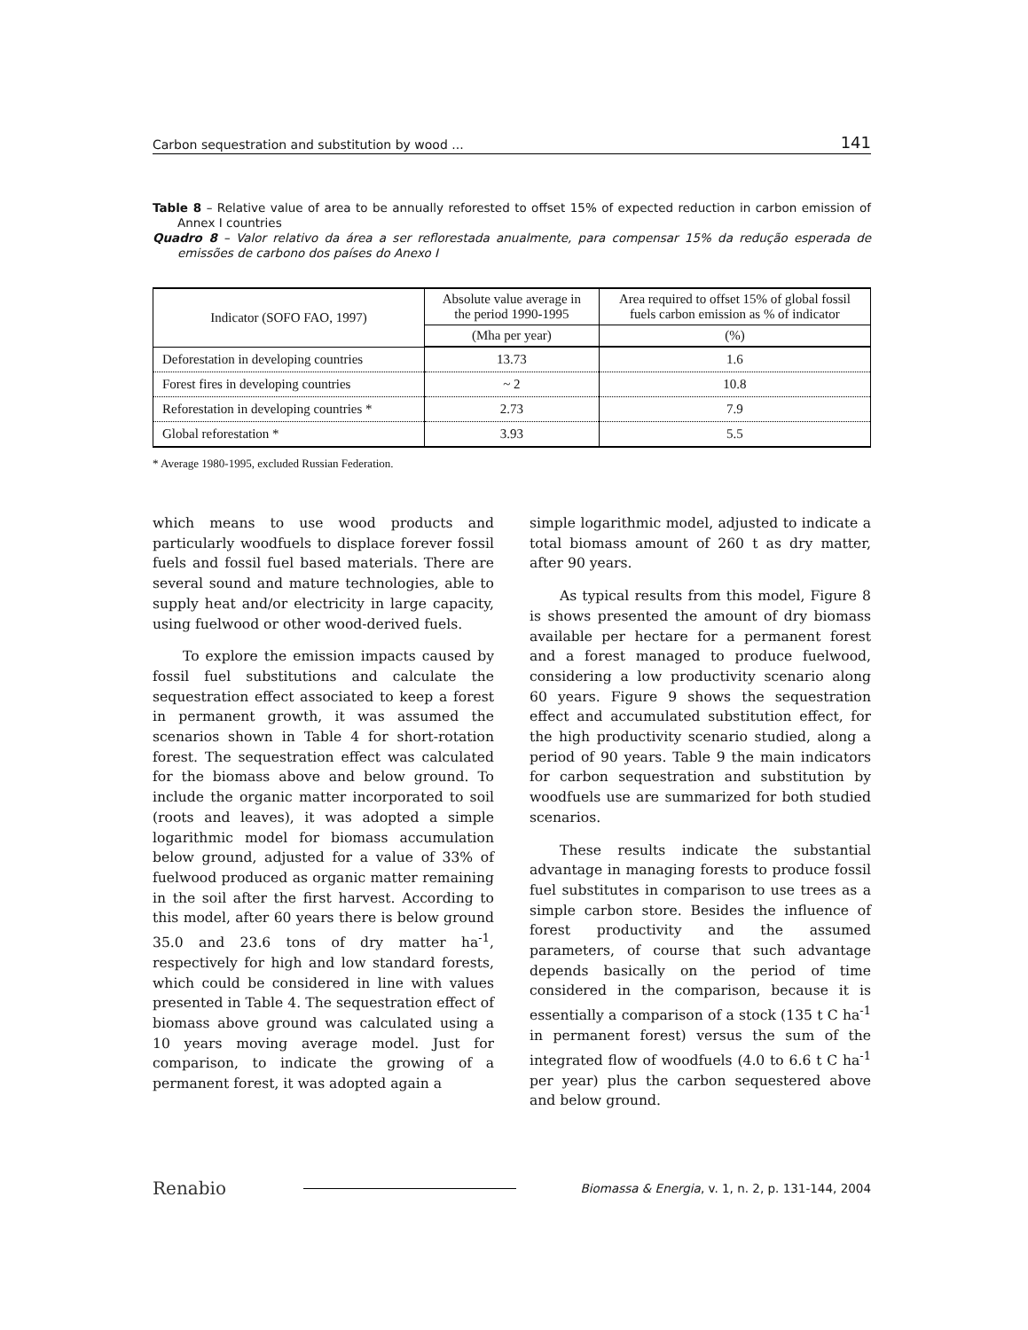Carbon sequestration and substitution by wood ... 141
Table 8 – Relative value of area to be annually reforested to offset 15% of expected reduction in carbon emission of Annex I countries
Quadro 8 – Valor relativo da área a ser reflorestada anualmente, para compensar 15% da redução esperada de emissões de carbono dos países do Anexo I
| Indicator (SOFO FAO, 1997) | Absolute value average in the period 1990-1995 | Area required to offset 15% of global fossil fuels carbon emission as % of indicator |
| --- | --- | --- |
| | (Mha per year) | (%) |
| Deforestation in developing countries | 13.73 | 1.6 |
| Forest fires in developing countries | ~ 2 | 10.8 |
| Reforestation in developing countries * | 2.73 | 7.9 |
| Global reforestation * | 3.93 | 5.5 |
* Average 1980-1995, excluded Russian Federation.
which means to use wood products and particularly woodfuels to displace forever fossil fuels and fossil fuel based materials. There are several sound and mature technologies, able to supply heat and/or electricity in large capacity, using fuelwood or other wood-derived fuels.
To explore the emission impacts caused by fossil fuel substitutions and calculate the sequestration effect associated to keep a forest in permanent growth, it was assumed the scenarios shown in Table 4 for short-rotation forest. The sequestration effect was calculated for the biomass above and below ground. To include the organic matter incorporated to soil (roots and leaves), it was adopted a simple logarithmic model for biomass accumulation below ground, adjusted for a value of 33% of fuelwood produced as organic matter remaining in the soil after the first harvest. According to this model, after 60 years there is below ground 35.0 and 23.6 tons of dry matter ha<sup>-1</sup>, respectively for high and low standard forests, which could be considered in line with values presented in Table 4. The sequestration effect of biomass above ground was calculated using a 10 years moving average model. Just for comparison, to indicate the growing of a permanent forest, it was adopted again a
simple logarithmic model, adjusted to indicate a total biomass amount of 260 t as dry matter, after 90 years.
As typical results from this model, Figure 8 is shows presented the amount of dry biomass available per hectare for a permanent forest and a forest managed to produce fuelwood, considering a low productivity scenario along 60 years. Figure 9 shows the sequestration effect and accumulated substitution effect, for the high productivity scenario studied, along a period of 90 years. Table 9 the main indicators for carbon sequestration and substitution by woodfuels use are summarized for both studied scenarios.
These results indicate the substantial advantage in managing forests to produce fossil fuel substitutes in comparison to use trees as a simple carbon store. Besides the influence of forest productivity and the assumed parameters, of course that such advantage depends basically on the period of time considered in the comparison, because it is essentially a comparison of a stock (135 t C ha<sup>-1</sup> in permanent forest) versus the sum of the integrated flow of woodfuels (4.0 to 6.6 t C ha<sup>-1</sup> per year) plus the carbon sequestered above and below ground.
Renabio Biomassa & Energia, v. 1, n. 2, p. 131-144, 2004